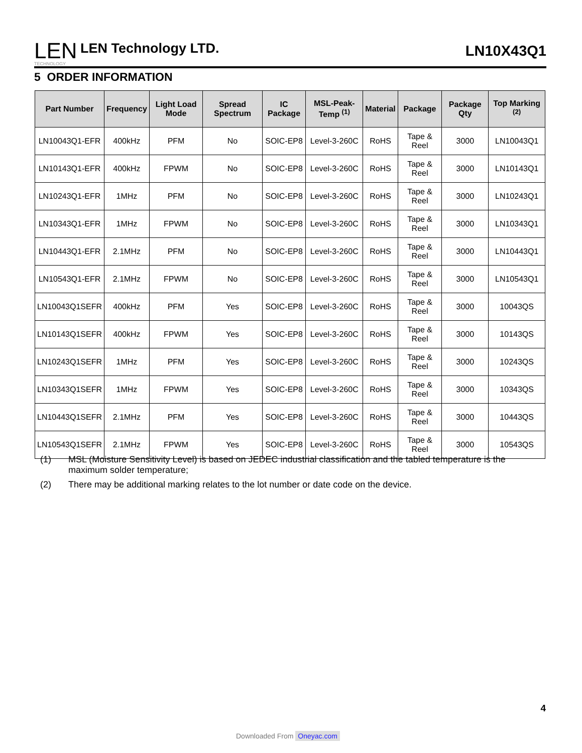LEN
TECHNOLOGY
LEN Technology LTD.
LN10X43Q1
5 ORDER INFORMATION
| Part Number | Frequency | Light Load Mode | Spread Spectrum | IC Package | MSL-Peak-Temp <sup>(1)</sup> | Material | Package | Package Qty | Top Marking <sup>(2)</sup> |
| --- | --- | --- | --- | --- | --- | --- | --- | --- | --- |
| LN10043Q1-EFR | 400kHz | PFM | No | SOIC-EP8 | Level-3-260C | RoHS | Tape & Reel | 3000 | LN10043Q1 |
| LN10143Q1-EFR | 400kHz | FPWM | No | SOIC-EP8 | Level-3-260C | RoHS | Tape & Reel | 3000 | LN10143Q1 |
| LN10243Q1-EFR | 1MHz | PFM | No | SOIC-EP8 | Level-3-260C | RoHS | Tape & Reel | 3000 | LN10243Q1 |
| LN10343Q1-EFR | 1MHz | FPWM | No | SOIC-EP8 | Level-3-260C | RoHS | Tape & Reel | 3000 | LN10343Q1 |
| LN10443Q1-EFR | 2.1MHz | PFM | No | SOIC-EP8 | Level-3-260C | RoHS | Tape & Reel | 3000 | LN10443Q1 |
| LN10543Q1-EFR | 2.1MHz | FPWM | No | SOIC-EP8 | Level-3-260C | RoHS | Tape & Reel | 3000 | LN10543Q1 |
| LN10043Q1SEFR | 400kHz | PFM | Yes | SOIC-EP8 | Level-3-260C | RoHS | Tape & Reel | 3000 | 10043QS |
| LN10143Q1SEFR | 400kHz | FPWM | Yes | SOIC-EP8 | Level-3-260C | RoHS | Tape & Reel | 3000 | 10143QS |
| LN10243Q1SEFR | 1MHz | PFM | Yes | SOIC-EP8 | Level-3-260C | RoHS | Tape & Reel | 3000 | 10243QS |
| LN10343Q1SEFR | 1MHz | FPWM | Yes | SOIC-EP8 | Level-3-260C | RoHS | Tape & Reel | 3000 | 10343QS |
| LN10443Q1SEFR | 2.1MHz | PFM | Yes | SOIC-EP8 | Level-3-260C | RoHS | Tape & Reel | 3000 | 10443QS |
| LN10543Q1SEFR | 2.1MHz | FPWM | Yes | SOIC-EP8 | Level-3-260C | RoHS | Tape & Reel | 3000 | 10543QS |
(1) MSL (Moisture Sensitivity Level) is based on JEDEC industrial classification and the tabled temperature is the maximum solder temperature;
(2) There may be additional marking relates to the lot number or date code on the device.
4
Downloaded From Oneyac.com